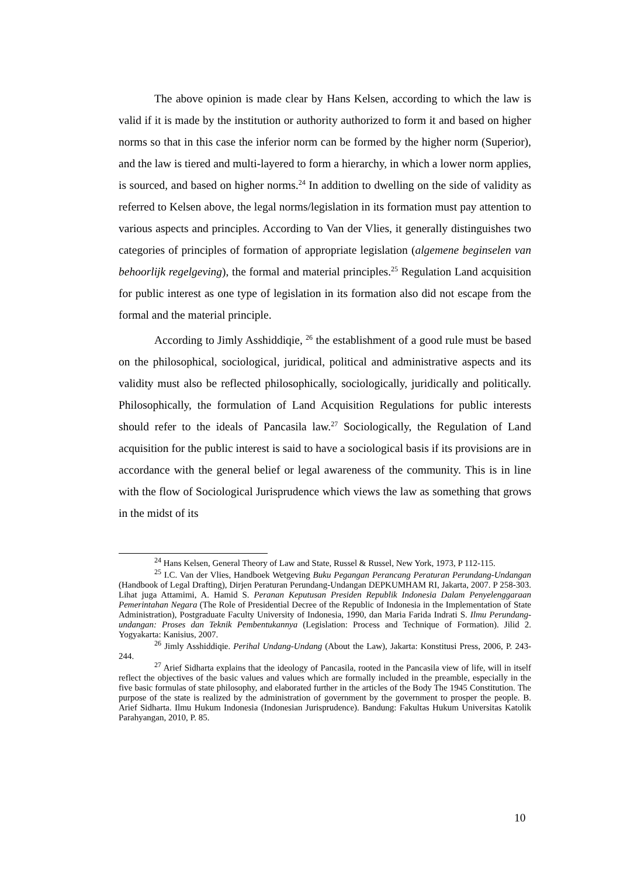The above opinion is made clear by Hans Kelsen, according to which the law is valid if it is made by the institution or authority authorized to form it and based on higher norms so that in this case the inferior norm can be formed by the higher norm (Superior), and the law is tiered and multi-layered to form a hierarchy, in which a lower norm applies, is sourced, and based on higher norms.<sup>24</sup> In addition to dwelling on the side of validity as referred to Kelsen above, the legal norms/legislation in its formation must pay attention to various aspects and principles. According to Van der Vlies, it generally distinguishes two categories of principles of formation of appropriate legislation (algemene beginselen van behoorlijk regelgeving), the formal and material principles.<sup>25</sup> Regulation Land acquisition for public interest as one type of legislation in its formation also did not escape from the formal and the material principle.
According to Jimly Asshiddiqie, <sup>26</sup> the establishment of a good rule must be based on the philosophical, sociological, juridical, political and administrative aspects and its validity must also be reflected philosophically, sociologically, juridically and politically. Philosophically, the formulation of Land Acquisition Regulations for public interests should refer to the ideals of Pancasila law.<sup>27</sup> Sociologically, the Regulation of Land acquisition for the public interest is said to have a sociological basis if its provisions are in accordance with the general belief or legal awareness of the community. This is in line with the flow of Sociological Jurisprudence which views the law as something that grows in the midst of its
<sup>24</sup> Hans Kelsen, General Theory of Law and State, Russel & Russel, New York, 1973, P 112-115.
<sup>25</sup> I.C. Van der Vlies, Handboek Wetgeving Buku Pegangan Perancang Peraturan Perundang-Undangan (Handbook of Legal Drafting), Dirjen Peraturan Perundang-Undangan DEPKUMHAM RI, Jakarta, 2007. P 258-303. Lihat juga Attamimi, A. Hamid S. Peranan Keputusan Presiden Republik Indonesia Dalam Penyelenggaraan Pemerintahan Negara (The Role of Presidential Decree of the Republic of Indonesia in the Implementation of State Administration), Postgraduate Faculty University of Indonesia, 1990, dan Maria Farida Indrati S. Ilmu Perundang-undangan: Proses dan Teknik Pembentukannya (Legislation: Process and Technique of Formation). Jilid 2. Yogyakarta: Kanisius, 2007.
<sup>26</sup> Jimly Asshiddiqie. Perihal Undang-Undang (About the Law), Jakarta: Konstitusi Press, 2006, P. 243-244.
<sup>27</sup> Arief Sidharta explains that the ideology of Pancasila, rooted in the Pancasila view of life, will in itself reflect the objectives of the basic values and values which are formally included in the preamble, especially in the five basic formulas of state philosophy, and elaborated further in the articles of the Body The 1945 Constitution. The purpose of the state is realized by the administration of government by the government to prosper the people. B. Arief Sidharta. Ilmu Hukum Indonesia (Indonesian Jurisprudence). Bandung: Fakultas Hukum Universitas Katolik Parahyangan, 2010, P. 85.
10